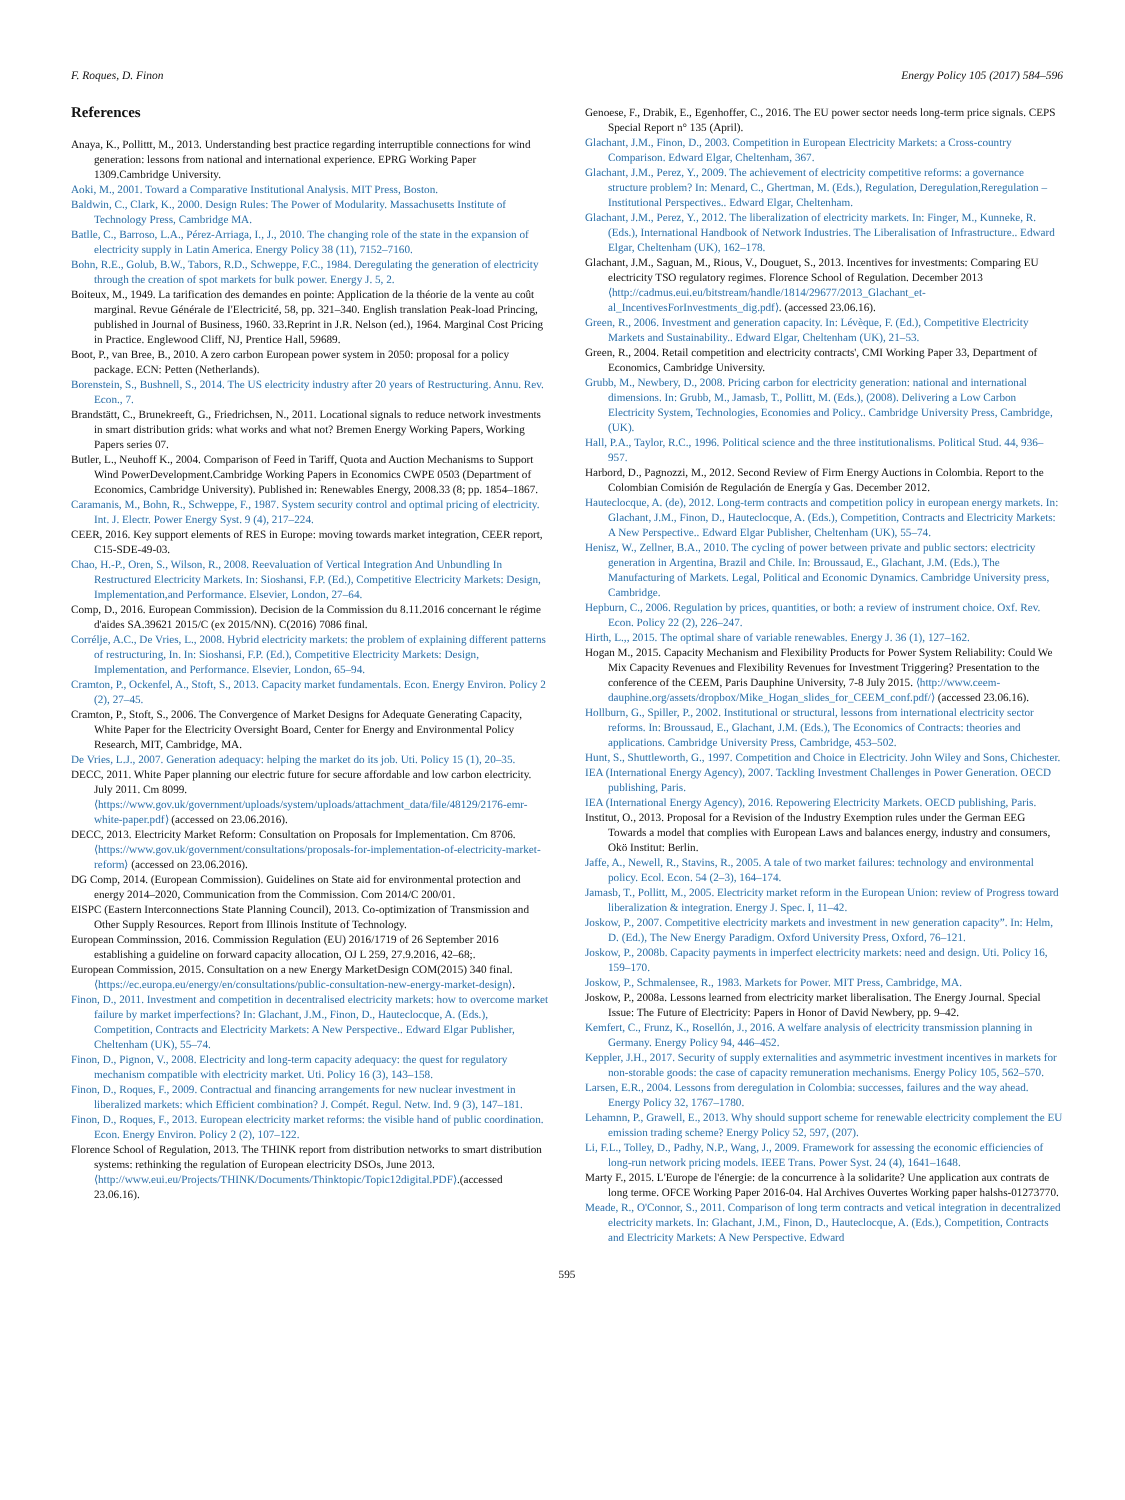F. Roques, D. Finon Energy Policy 105 (2017) 584–596
References
Anaya, K., Pollittt, M., 2013. Understanding best practice regarding interruptible connections for wind generation: lessons from national and international experience. EPRG Working Paper 1309.Cambridge University.
Aoki, M., 2001. Toward a Comparative Institutional Analysis. MIT Press, Boston.
Baldwin, C., Clark, K., 2000. Design Rules: The Power of Modularity. Massachusetts Institute of Technology Press, Cambridge MA.
Batlle, C., Barroso, L.A., Pérez-Arriaga, I., J., 2010. The changing role of the state in the expansion of electricity supply in Latin America. Energy Policy 38 (11), 7152–7160.
Bohn, R.E., Golub, B.W., Tabors, R.D., Schweppe, F.C., 1984. Deregulating the generation of electricity through the creation of spot markets for bulk power. Energy J. 5, 2.
Boiteux, M., 1949. La tarification des demandes en pointe: Application de la théorie de la vente au coût marginal. Revue Générale de I'Electricité, 58, pp. 321–340. English translation Peak-load Princing, published in Journal of Business, 1960. 33.Reprint in J.R. Nelson (ed.), 1964. Marginal Cost Pricing in Practice. Englewood Cliff, NJ, Prentice Hall, 59689.
Boot, P., van Bree, B., 2010. A zero carbon European power system in 2050: proposal for a policy package. ECN: Petten (Netherlands).
Borenstein, S., Bushnell, S., 2014. The US electricity industry after 20 years of Restructuring. Annu. Rev. Econ., 7.
Brandstätt, C., Brunekreeft, G., Friedrichsen, N., 2011. Locational signals to reduce network investments in smart distribution grids: what works and what not? Bremen Energy Working Papers, Working Papers series 07.
Butler, L., Neuhoff K., 2004. Comparison of Feed in Tariff, Quota and Auction Mechanisms to Support Wind PowerDevelopment.Cambridge Working Papers in Economics CWPE 0503 (Department of Economics, Cambridge University). Published in: Renewables Energy, 2008.33 (8; pp. 1854–1867.
Caramanis, M., Bohn, R., Schweppe, F., 1987. System security control and optimal pricing of electricity. Int. J. Electr. Power Energy Syst. 9 (4), 217–224.
CEER, 2016. Key support elements of RES in Europe: moving towards market integration, CEER report, C15-SDE-49-03.
Chao, H.-P., Oren, S., Wilson, R., 2008. Reevaluation of Vertical Integration And Unbundling In Restructured Electricity Markets. In: Sioshansi, F.P. (Ed.), Competitive Electricity Markets: Design, Implementation,and Performance. Elsevier, London, 27–64.
Comp, D., 2016. European Commission). Decision de la Commission du 8.11.2016 concernant le régime d'aides SA.39621 2015/C (ex 2015/NN). C(2016) 7086 final.
Corrélje, A.C., De Vries, L., 2008. Hybrid electricity markets: the problem of explaining different patterns of restructuring, In. In: Sioshansi, F.P. (Ed.), Competitive Electricity Markets: Design, Implementation, and Performance. Elsevier, London, 65–94.
Cramton, P., Ockenfel, A., Stoft, S., 2013. Capacity market fundamentals. Econ. Energy Environ. Policy 2 (2), 27–45.
Cramton, P., Stoft, S., 2006. The Convergence of Market Designs for Adequate Generating Capacity, White Paper for the Electricity Oversight Board, Center for Energy and Environmental Policy Research, MIT, Cambridge, MA.
De Vries, L.J., 2007. Generation adequacy: helping the market do its job. Uti. Policy 15 (1), 20–35.
DECC, 2011. White Paper planning our electric future for secure affordable and low carbon electricity. July 2011. Cm 8099. ⟨https://www.gov.uk/government/uploads/system/uploads/attachment_data/file/48129/2176-emr-white-paper.pdf⟩ (accessed on 23.06.2016).
DECC, 2013. Electricity Market Reform: Consultation on Proposals for Implementation. Cm 8706. ⟨https://www.gov.uk/government/consultations/proposals-for-implementation-of-electricity-market-reform⟩ (accessed on 23.06.2016).
DG Comp, 2014. (European Commission). Guidelines on State aid for environmental protection and energy 2014–2020, Communication from the Commission. Com 2014/C 200/01.
EISPC (Eastern Interconnections State Planning Council), 2013. Co-optimization of Transmission and Other Supply Resources. Report from Illinois Institute of Technology.
European Comminssion, 2016. Commission Regulation (EU) 2016/1719 of 26 September 2016 establishing a guideline on forward capacity allocation, OJ L 259, 27.9.2016, 42–68;.
European Commission, 2015. Consultation on a new Energy MarketDesign COM(2015) 340 final. ⟨https://ec.europa.eu/energy/en/consultations/public-consultation-new-energy-market-design⟩.
Finon, D., 2011. Investment and competition in decentralised electricity markets: how to overcome market failure by market imperfections? In: Glachant, J.M., Finon, D., Hauteclocque, A. (Eds.), Competition, Contracts and Electricity Markets: A New Perspective.. Edward Elgar Publisher, Cheltenham (UK), 55–74.
Finon, D., Pignon, V., 2008. Electricity and long-term capacity adequacy: the quest for regulatory mechanism compatible with electricity market. Uti. Policy 16 (3), 143–158.
Finon, D., Roques, F., 2009. Contractual and financing arrangements for new nuclear investment in liberalized markets: which Efficient combination? J. Compét. Regul. Netw. Ind. 9 (3), 147–181.
Finon, D., Roques, F., 2013. European electricity market reforms: the visible hand of public coordination. Econ. Energy Environ. Policy 2 (2), 107–122.
Florence School of Regulation, 2013. The THINK report from distribution networks to smart distribution systems: rethinking the regulation of European electricity DSOs, June 2013. ⟨http://www.eui.eu/Projects/THINK/Documents/Thinktopic/Topic12digital.PDF⟩.(accessed 23.06.16).
Genoese, F., Drabik, E., Egenhoffer, C., 2016. The EU power sector needs long-term price signals. CEPS Special Report n° 135 (April).
Glachant, J.M., Finon, D., 2003. Competition in European Electricity Markets: a Cross-country Comparison. Edward Elgar, Cheltenham, 367.
Glachant, J.M., Perez, Y., 2009. The achievement of electricity competitive reforms: a governance structure problem? In: Menard, C., Ghertman, M. (Eds.), Regulation, Deregulation,Reregulation – Institutional Perspectives.. Edward Elgar, Cheltenham.
Glachant, J.M., Perez, Y., 2012. The liberalization of electricity markets. In: Finger, M., Kunneke, R. (Eds.), International Handbook of Network Industries. The Liberalisation of Infrastructure.. Edward Elgar, Cheltenham (UK), 162–178.
Glachant, J.M., Saguan, M., Rious, V., Douguet, S., 2013. Incentives for investments: Comparing EU electricity TSO regulatory regimes. Florence School of Regulation. December 2013 ⟨http://cadmus.eui.eu/bitstream/handle/1814/29677/2013_Glachant_et-al_IncentivesForInvestments_dig.pdf⟩. (accessed 23.06.16).
Green, R., 2006. Investment and generation capacity. In: Lévèque, F. (Ed.), Competitive Electricity Markets and Sustainability.. Edward Elgar, Cheltenham (UK), 21–53.
Green, R., 2004. Retail competition and electricity contracts', CMI Working Paper 33, Department of Economics, Cambridge University.
Grubb, M., Newbery, D., 2008. Pricing carbon for electricity generation: national and international dimensions. In: Grubb, M., Jamasb, T., Pollitt, M. (Eds.), (2008). Delivering a Low Carbon Electricity System, Technologies, Economies and Policy.. Cambridge University Press, Cambridge, (UK).
Hall, P.A., Taylor, R.C., 1996. Political science and the three institutionalisms. Political Stud. 44, 936–957.
Harbord, D., Pagnozzi, M., 2012. Second Review of Firm Energy Auctions in Colombia. Report to the Colombian Comisión de Regulación de Energía y Gas. December 2012.
Hauteclocque, A. (de), 2012. Long-term contracts and competition policy in european energy markets. In: Glachant, J.M., Finon, D., Hauteclocque, A. (Eds.), Competition, Contracts and Electricity Markets: A New Perspective.. Edward Elgar Publisher, Cheltenham (UK), 55–74.
Henisz, W., Zellner, B.A., 2010. The cycling of power between private and public sectors: electricity generation in Argentina, Brazil and Chile. In: Broussaud, E., Glachant, J.M. (Eds.), The Manufacturing of Markets. Legal, Political and Economic Dynamics. Cambridge University press, Cambridge.
Hepburn, C., 2006. Regulation by prices, quantities, or both: a review of instrument choice. Oxf. Rev. Econ. Policy 22 (2), 226–247.
Hirth, L.,, 2015. The optimal share of variable renewables. Energy J. 36 (1), 127–162.
Hogan M., 2015. Capacity Mechanism and Flexibility Products for Power System Reliability: Could We Mix Capacity Revenues and Flexibility Revenues for Investment Triggering? Presentation to the conference of the CEEM, Paris Dauphine University, 7-8 July 2015. ⟨http://www.ceem-dauphine.org/assets/dropbox/Mike_Hogan_slides_for_CEEM_conf.pdf/⟩ (accessed 23.06.16).
Hollburn, G., Spiller, P., 2002. Institutional or structural, lessons from international electricity sector reforms. In: Broussaud, E., Glachant, J.M. (Eds.), The Economics of Contracts: theories and applications. Cambridge University Press, Cambridge, 453–502.
Hunt, S., Shuttleworth, G., 1997. Competition and Choice in Electricity. John Wiley and Sons, Chichester.
IEA (International Energy Agency), 2007. Tackling Investment Challenges in Power Generation. OECD publishing, Paris.
IEA (International Energy Agency), 2016. Repowering Electricity Markets. OECD publishing, Paris.
Institut, O., 2013. Proposal for a Revision of the Industry Exemption rules under the German EEG Towards a model that complies with European Laws and balances energy, industry and consumers, Okö Institut: Berlin.
Jaffe, A., Newell, R., Stavins, R., 2005. A tale of two market failures: technology and environmental policy. Ecol. Econ. 54 (2–3), 164–174.
Jamasb, T., Pollitt, M., 2005. Electricity market reform in the European Union: review of Progress toward liberalization & integration. Energy J. Spec. I, 11–42.
Joskow, P., 2007. Competitive electricity markets and investment in new generation capacity”. In: Helm, D. (Ed.), The New Energy Paradigm. Oxford University Press, Oxford, 76–121.
Joskow, P., 2008b. Capacity payments in imperfect electricity markets: need and design. Uti. Policy 16, 159–170.
Joskow, P., Schmalensee, R., 1983. Markets for Power. MIT Press, Cambridge, MA.
Joskow, P., 2008a. Lessons learned from electricity market liberalisation. The Energy Journal. Special Issue: The Future of Electricity: Papers in Honor of David Newbery, pp. 9–42.
Kemfert, C., Frunz, K., Rosellón, J., 2016. A welfare analysis of electricity transmission planning in Germany. Energy Policy 94, 446–452.
Keppler, J.H., 2017. Security of supply externalities and asymmetric investment incentives in markets for non-storable goods: the case of capacity remuneration mechanisms. Energy Policy 105, 562–570.
Larsen, E.R., 2004. Lessons from deregulation in Colombia: successes, failures and the way ahead. Energy Policy 32, 1767–1780.
Lehamnn, P., Grawell, E., 2013. Why should support scheme for renewable electricity complement the EU emission trading scheme? Energy Policy 52, 597, (207).
Li, F.L., Tolley, D., Padhy, N.P., Wang, J., 2009. Framework for assessing the economic efficiencies of long-run network pricing models. IEEE Trans. Power Syst. 24 (4), 1641–1648.
Marty F., 2015. L'Europe de l'énergie: de la concurrence à la solidarite? Une application aux contrats de long terme. OFCE Working Paper 2016-04. Hal Archives Ouvertes Working paper halshs-01273770.
Meade, R., O'Connor, S., 2011. Comparison of long term contracts and vetical integration in decentralized electricity markets. In: Glachant, J.M., Finon, D., Hauteclocque, A. (Eds.), Competition, Contracts and Electricity Markets: A New Perspective. Edward
595